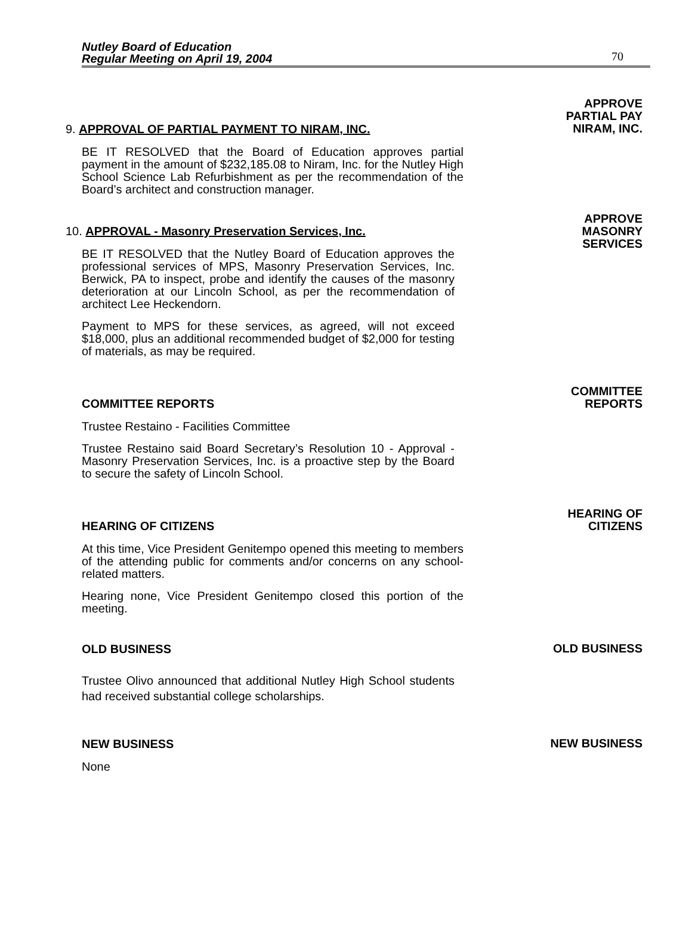Nutley Board of Education
Regular Meeting on April 19, 2004
70
9. APPROVAL OF PARTIAL PAYMENT TO NIRAM, INC.
BE IT RESOLVED that the Board of Education approves partial payment in the amount of $232,185.08 to Niram, Inc. for the Nutley High School Science Lab Refurbishment as per the recommendation of the Board’s architect and construction manager.
APPROVE
PARTIAL PAY
NIRAM, INC.
10. APPROVAL - Masonry Preservation Services, Inc.
BE IT RESOLVED that the Nutley Board of Education approves the professional services of MPS, Masonry Preservation Services, Inc. Berwick, PA to inspect, probe and identify the causes of the masonry deterioration at our Lincoln School, as per the recommendation of architect Lee Heckendorn.
Payment to MPS for these services, as agreed, will not exceed $18,000, plus an additional recommended budget of $2,000 for testing of materials, as may be required.
APPROVE
MASONRY
SERVICES
COMMITTEE REPORTS
Trustee Restaino - Facilities Committee
Trustee Restaino said Board Secretary’s Resolution 10 - Approval - Masonry Preservation Services, Inc. is a proactive step by the Board to secure the safety of Lincoln School.
COMMITTEE
REPORTS
HEARING OF CITIZENS
At this time, Vice President Genitempo opened this meeting to members of the attending public for comments and/or concerns on any school-related matters.
Hearing none, Vice President Genitempo closed this portion of the meeting.
HEARING OF
CITIZENS
OLD BUSINESS
Trustee Olivo announced that additional Nutley High School students had received substantial college scholarships.
OLD BUSINESS
NEW BUSINESS
None
NEW BUSINESS